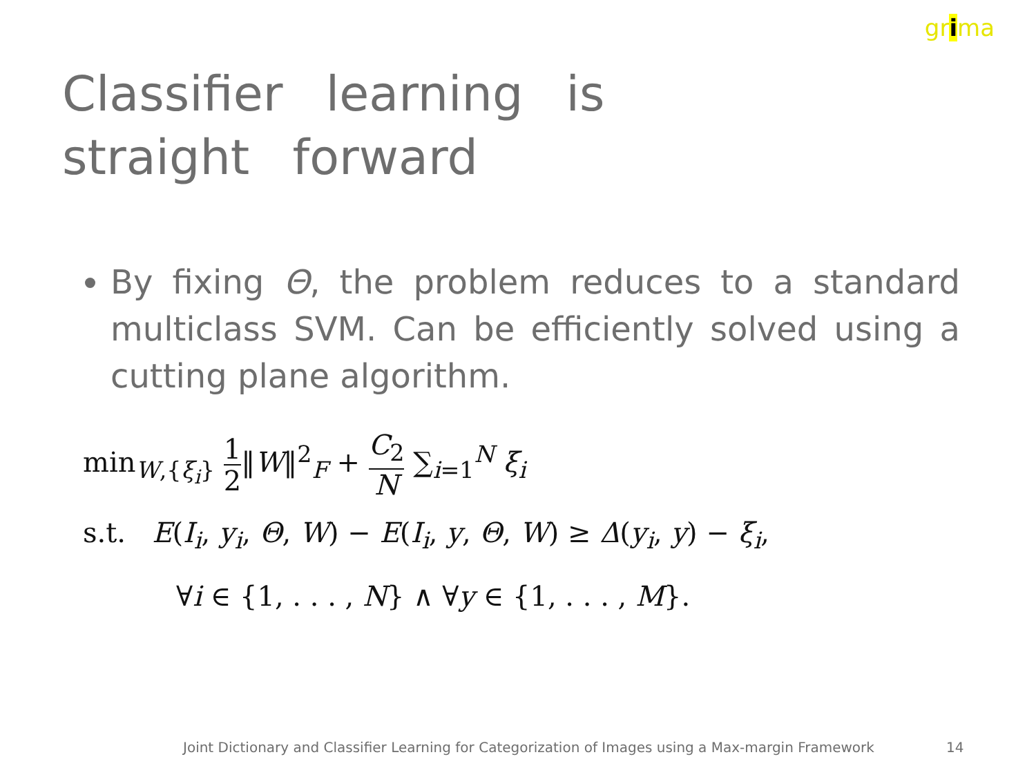grima
Classifier learning is straight forward
By fixing Θ, the problem reduces to a standard multiclass SVM. Can be efficiently solved using a cutting plane algorithm.
min<sub>W,{ξ<sub>i</sub>}</sub> 1 2‖W‖<sup>2</sup><sub>F</sub> + C<sub>2</sub> N ∑<sub>i=1</sub><sup>N</sup> ξ<sub>i</sub>
s.t. E(I<sub>i</sub>, y<sub>i</sub>, Θ, W) − E(I<sub>i</sub>, y, Θ, W) ≥ Δ(y<sub>i</sub>, y) − ξ<sub>i</sub>,
∀i ∈ {1, . . . , N} ∧ ∀y ∈ {1, . . . , M}.
Joint Dictionary and Classifier Learning for Categorization of Images using a Max-margin Framework 14